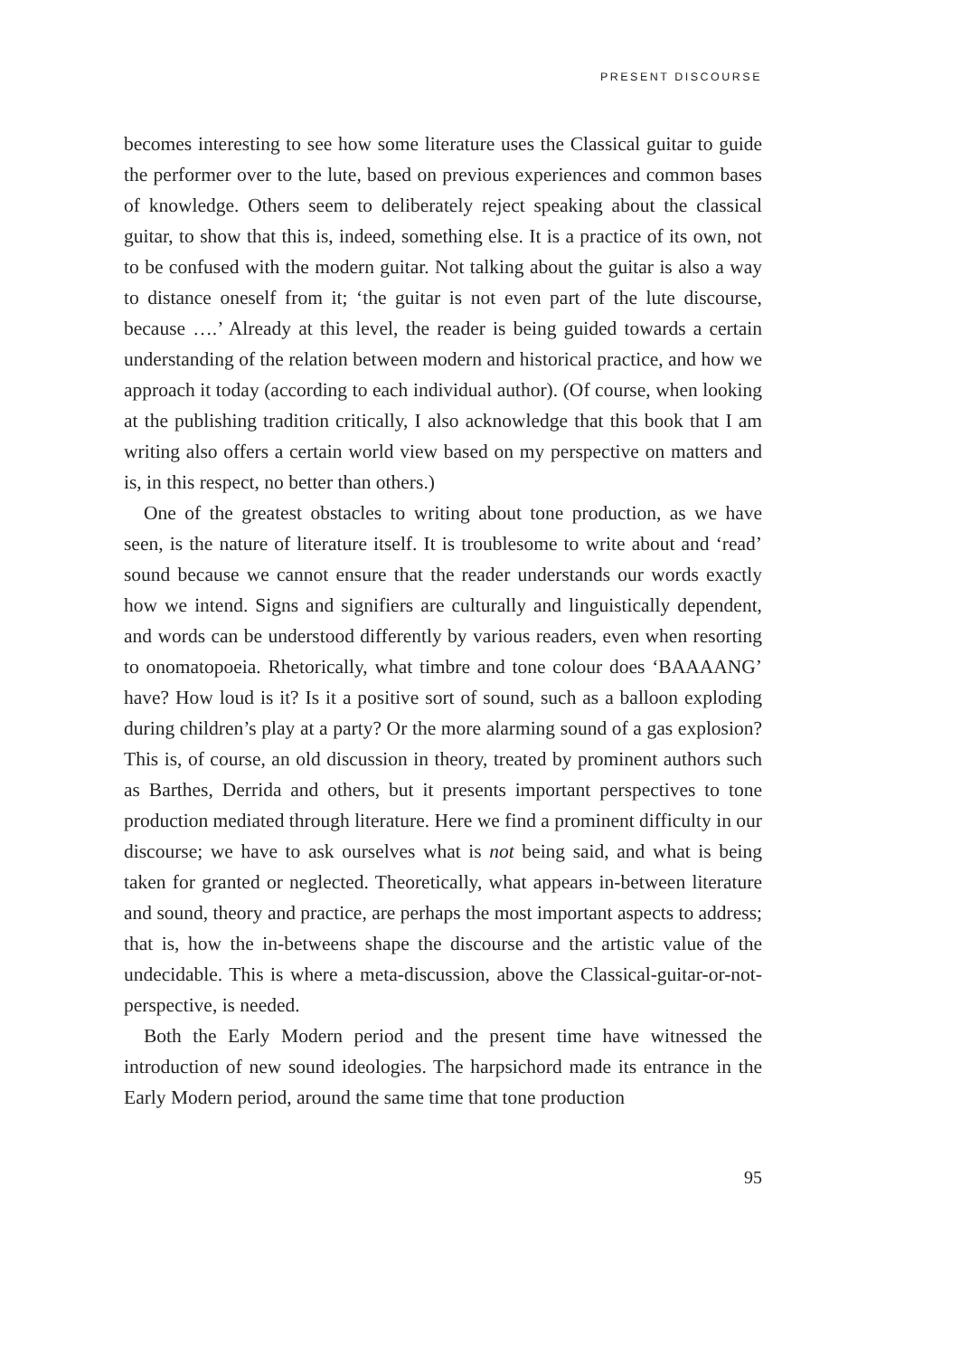PRESENT DISCOURSE
becomes interesting to see how some literature uses the Classical guitar to guide the performer over to the lute, based on previous experiences and common bases of knowledge. Others seem to deliberately reject speaking about the classical guitar, to show that this is, indeed, something else. It is a practice of its own, not to be confused with the modern guitar. Not talking about the guitar is also a way to distance oneself from it; ‘the guitar is not even part of the lute discourse, because ….’ Already at this level, the reader is being guided towards a certain understanding of the relation between modern and historical practice, and how we approach it today (according to each individual author). (Of course, when looking at the publishing tradition critically, I also acknowledge that this book that I am writing also offers a certain world view based on my perspective on matters and is, in this respect, no better than others.)
One of the greatest obstacles to writing about tone production, as we have seen, is the nature of literature itself. It is troublesome to write about and ‘read’ sound because we cannot ensure that the reader understands our words exactly how we intend. Signs and signifiers are culturally and linguistically dependent, and words can be understood differently by various readers, even when resorting to onomatopoeia. Rhetorically, what timbre and tone colour does ‘BAAAANG’ have? How loud is it? Is it a positive sort of sound, such as a balloon exploding during children’s play at a party? Or the more alarming sound of a gas explosion? This is, of course, an old discussion in theory, treated by prominent authors such as Barthes, Derrida and others, but it presents important perspectives to tone production mediated through literature. Here we find a prominent difficulty in our discourse; we have to ask ourselves what is not being said, and what is being taken for granted or neglected. Theoretically, what appears in-between literature and sound, theory and practice, are perhaps the most important aspects to address; that is, how the in-betweens shape the discourse and the artistic value of the undecidable. This is where a meta-discussion, above the Classical-guitar-or-not-perspective, is needed.
Both the Early Modern period and the present time have witnessed the introduction of new sound ideologies. The harpsichord made its entrance in the Early Modern period, around the same time that tone production
95